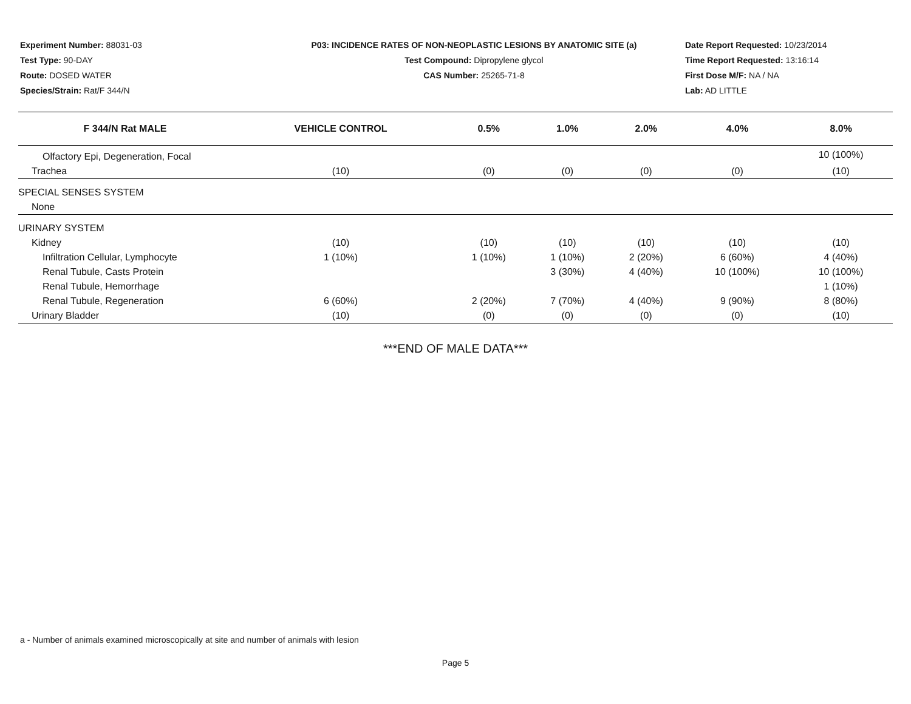Experiment Number: 88031-03
Test Type: 90-DAY
Route: DOSED WATER
Species/Strain: Rat/F 344/N
P03: INCIDENCE RATES OF NON-NEOPLASTIC LESIONS BY ANATOMIC SITE (a)
Test Compound: Dipropylene glycol
CAS Number: 25265-71-8
Date Report Requested: 10/23/2014
Time Report Requested: 13:16:14
First Dose M/F: NA / NA
Lab: AD LITTLE
| F 344/N Rat MALE | VEHICLE CONTROL | 0.5% | 1.0% | 2.0% | 4.0% | 8.0% |
| --- | --- | --- | --- | --- | --- | --- |
| Olfactory Epi, Degeneration, Focal | | | | | | 10 (100%) |
| Trachea | (10) | (0) | (0) | (0) | (0) | (10) |
| SPECIAL SENSES SYSTEM | | | | | | |
| None | | | | | | |
| URINARY SYSTEM | | | | | | |
| Kidney | (10) | (10) | (10) | (10) | (10) | (10) |
| Infiltration Cellular, Lymphocyte | 1 (10%) | 1 (10%) | 1 (10%) | 2 (20%) | 6 (60%) | 4 (40%) |
| Renal Tubule, Casts Protein | | | 3 (30%) | 4 (40%) | 10 (100%) | 10 (100%) |
| Renal Tubule, Hemorrhage | | | | | | 1 (10%) |
| Renal Tubule, Regeneration | 6 (60%) | 2 (20%) | 7 (70%) | 4 (40%) | 9 (90%) | 8 (80%) |
| Urinary Bladder | (10) | (0) | (0) | (0) | (0) | (10) |
***END OF MALE DATA***
a - Number of animals examined microscopically at site and number of animals with lesion
Page 5